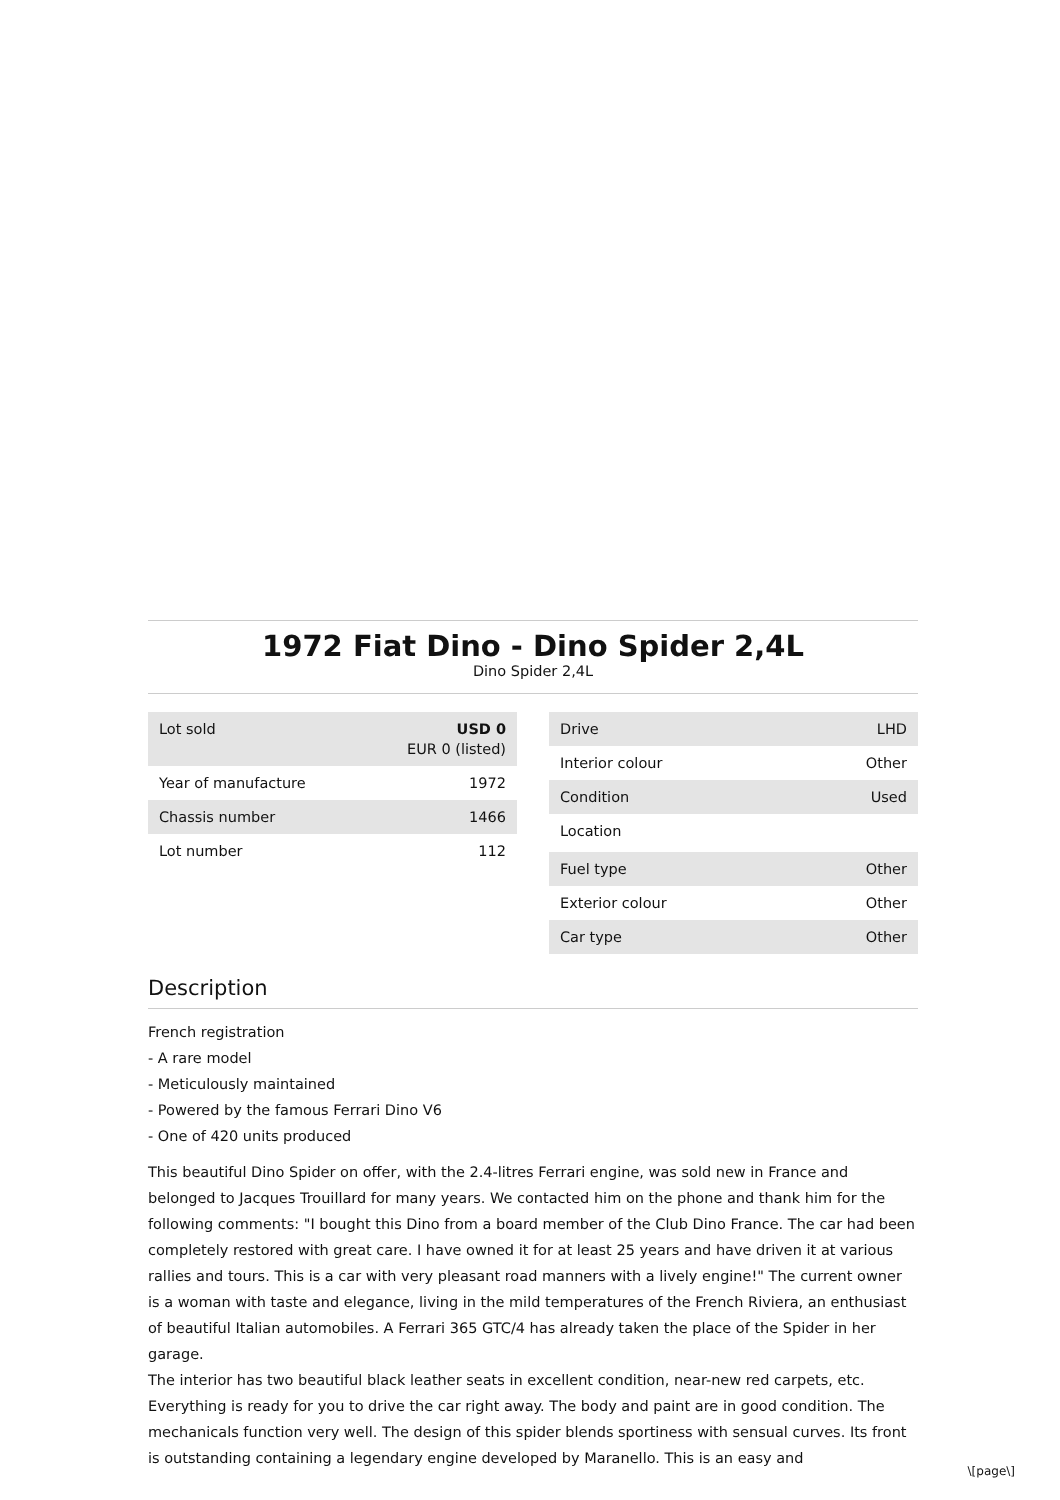1972 Fiat Dino - Dino Spider 2,4L
Dino Spider 2,4L
| Lot sold | USD 0 EUR 0 (listed) |
| Year of manufacture | 1972 |
| Chassis number | 1466 |
| Lot number | 112 |
| Drive | LHD |
| Interior colour | Other |
| Condition | Used |
| Location | |
| Fuel type | Other |
| Exterior colour | Other |
| Car type | Other |
Description
French registration
- A rare model
- Meticulously maintained
- Powered by the famous Ferrari Dino V6
- One of 420 units produced
This beautiful Dino Spider on offer, with the 2.4-litres Ferrari engine, was sold new in France and belonged to Jacques Trouillard for many years. We contacted him on the phone and thank him for the following comments: "I bought this Dino from a board member of the Club Dino France. The car had been completely restored with great care. I have owned it for at least 25 years and have driven it at various rallies and tours. This is a car with very pleasant road manners with a lively engine!" The current owner is a woman with taste and elegance, living in the mild temperatures of the French Riviera, an enthusiast of beautiful Italian automobiles. A Ferrari 365 GTC/4 has already taken the place of the Spider in her garage.
The interior has two beautiful black leather seats in excellent condition, near-new red carpets, etc. Everything is ready for you to drive the car right away. The body and paint are in good condition. The mechanicals function very well. The design of this spider blends sportiness with sensual curves. Its front is outstanding containing a legendary engine developed by Maranello. This is an easy and
\[page\]